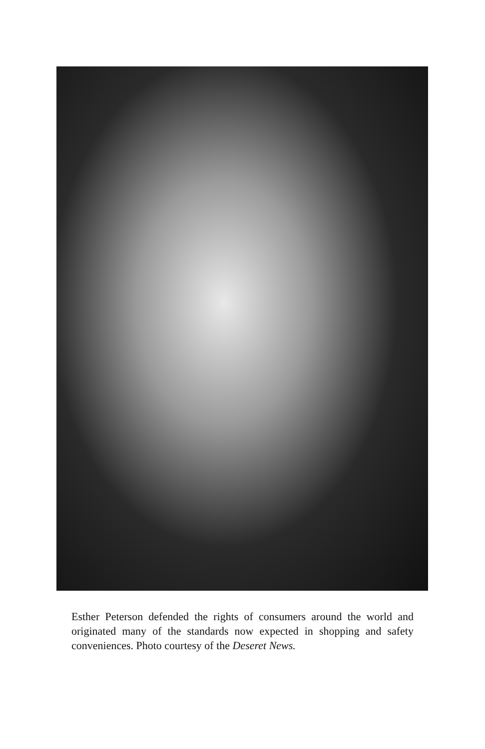Esther Peterson defended the rights of consumers around the world and originated many of the standards now expected in shopping and safety conveniences. Photo courtesy of the Deseret News.